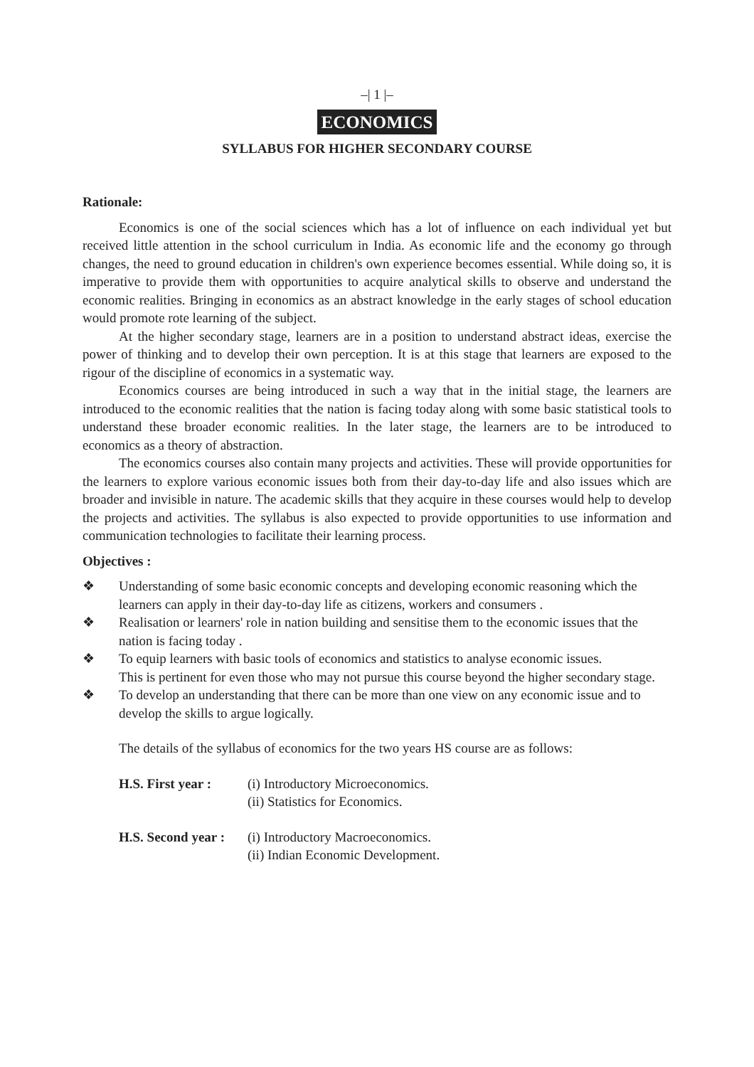–| 1 |–
ECONOMICS
SYLLABUS FOR HIGHER SECONDARY COURSE
Rationale:
Economics is one of the social sciences which has a lot of influence on each individual yet but received little attention in the school curriculum in India. As economic life and the economy go through changes, the need to ground education in children's own experience becomes essential. While doing so, it is imperative to provide them with opportunities to acquire analytical skills to observe and understand the economic realities. Bringing in economics as an abstract knowledge in the early stages of school education would promote rote learning of the subject.
At the higher secondary stage, learners are in a position to understand abstract ideas, exercise the power of thinking and to develop their own perception. It is at this stage that learners are exposed to the rigour of the discipline of economics in a systematic way.
Economics courses are being introduced in such a way that in the initial stage, the learners are introduced to the economic realities that the nation is facing today along with some basic statistical tools to understand these broader economic realities. In the later stage, the learners are to be introduced to economics as a theory of abstraction.
The economics courses also contain many projects and activities. These will provide opportunities for the learners to explore various economic issues both from their day-to-day life and also issues which are broader and invisible in nature. The academic skills that they acquire in these courses would help to develop the projects and activities. The syllabus is also expected to provide opportunities to use information and communication technologies to facilitate their learning process.
Objectives :
❖ Understanding of some basic economic concepts and developing economic reasoning which the learners can apply in their day-to-day life as citizens, workers and consumers .
❖ Realisation or learners' role in nation building and sensitise them to the economic issues that the nation is facing today .
❖ To equip learners with basic tools of economics and statistics to analyse economic issues.
This is pertinent for even those who may not pursue this course beyond the higher secondary stage.
❖ To develop an understanding that there can be more than one view on any economic issue and to develop the skills to argue logically.
The details of the syllabus of economics for the two years HS course are as follows:
H.S. First year : (i) Introductory Microeconomics.
(ii) Statistics for Economics.
H.S. Second year : (i) Introductory Macroeconomics.
(ii) Indian Economic Development.